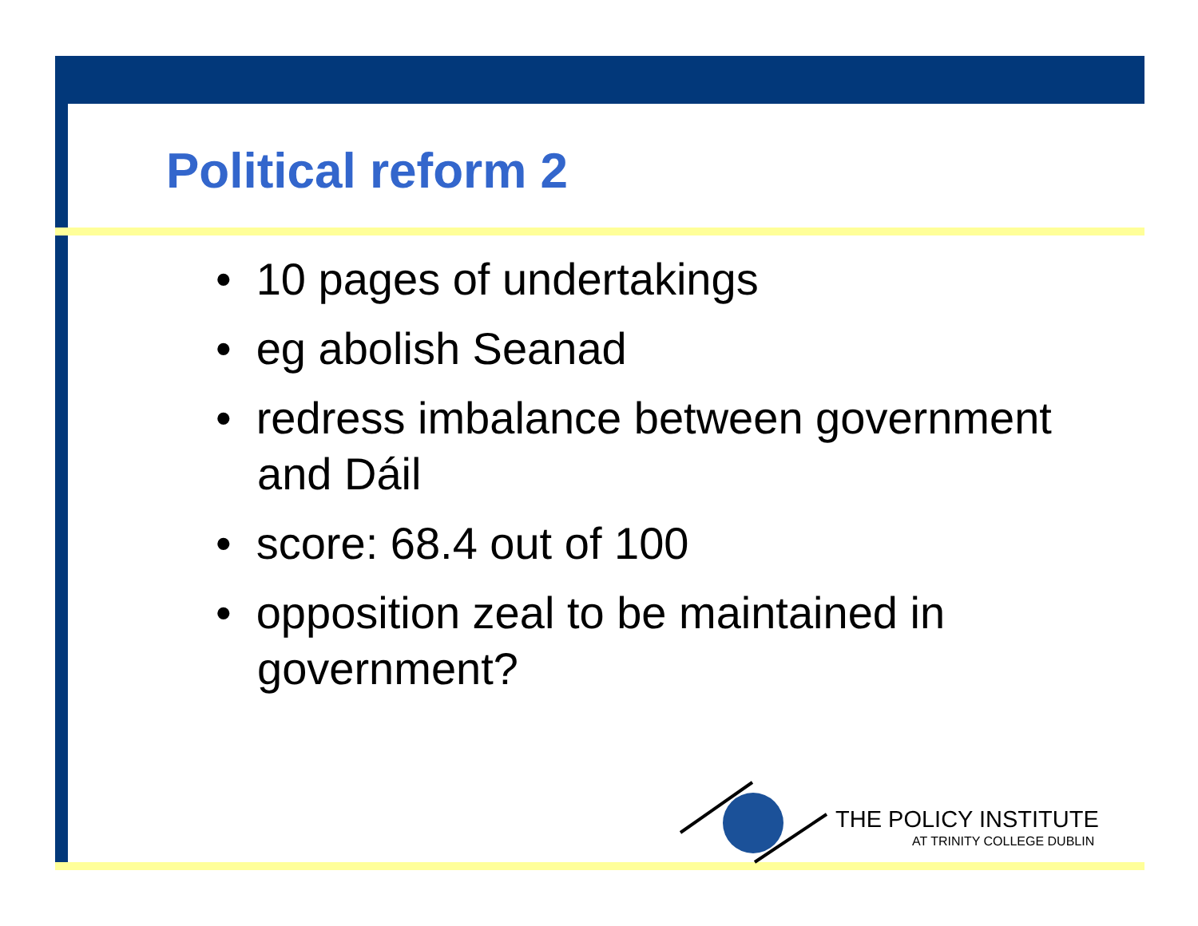Political reform 2
• 10 pages of undertakings
• eg abolish Seanad
• redress imbalance between government and Dáil
• score: 68.4 out of 100
• opposition zeal to be maintained in government?
THE POLICY INSTITUTE
AT TRINITY COLLEGE DUBLIN